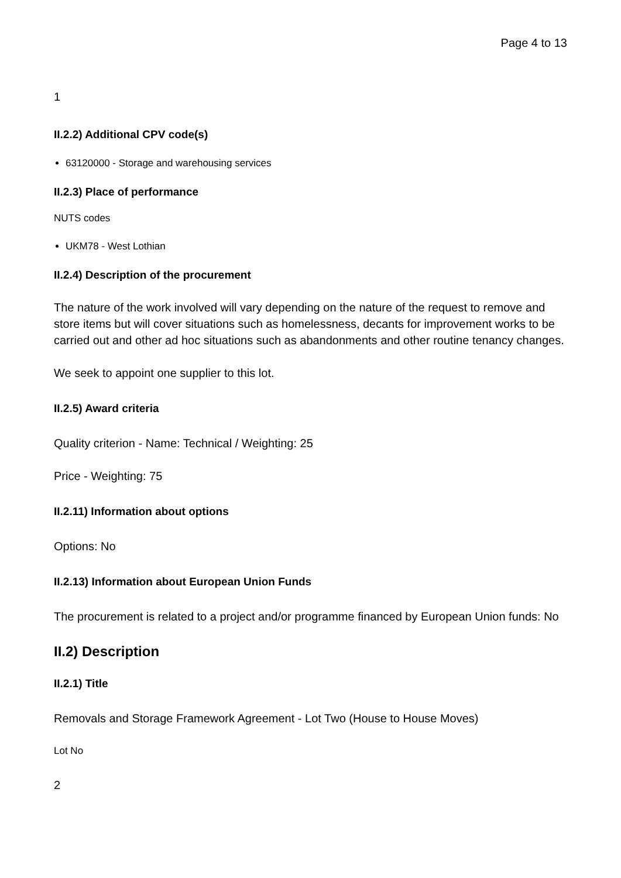Page 4 to 13
1
II.2.2) Additional CPV code(s)
63120000 - Storage and warehousing services
II.2.3) Place of performance
NUTS codes
UKM78 - West Lothian
II.2.4) Description of the procurement
The nature of the work involved will vary depending on the nature of the request to remove and store items but will cover situations such as homelessness, decants for improvement works to be carried out and other ad hoc situations such as abandonments and other routine tenancy changes.
We seek to appoint one supplier to this lot.
II.2.5) Award criteria
Quality criterion - Name: Technical / Weighting: 25
Price - Weighting: 75
II.2.11) Information about options
Options: No
II.2.13) Information about European Union Funds
The procurement is related to a project and/or programme financed by European Union funds: No
II.2) Description
II.2.1) Title
Removals and Storage Framework Agreement - Lot Two (House to House Moves)
Lot No
2